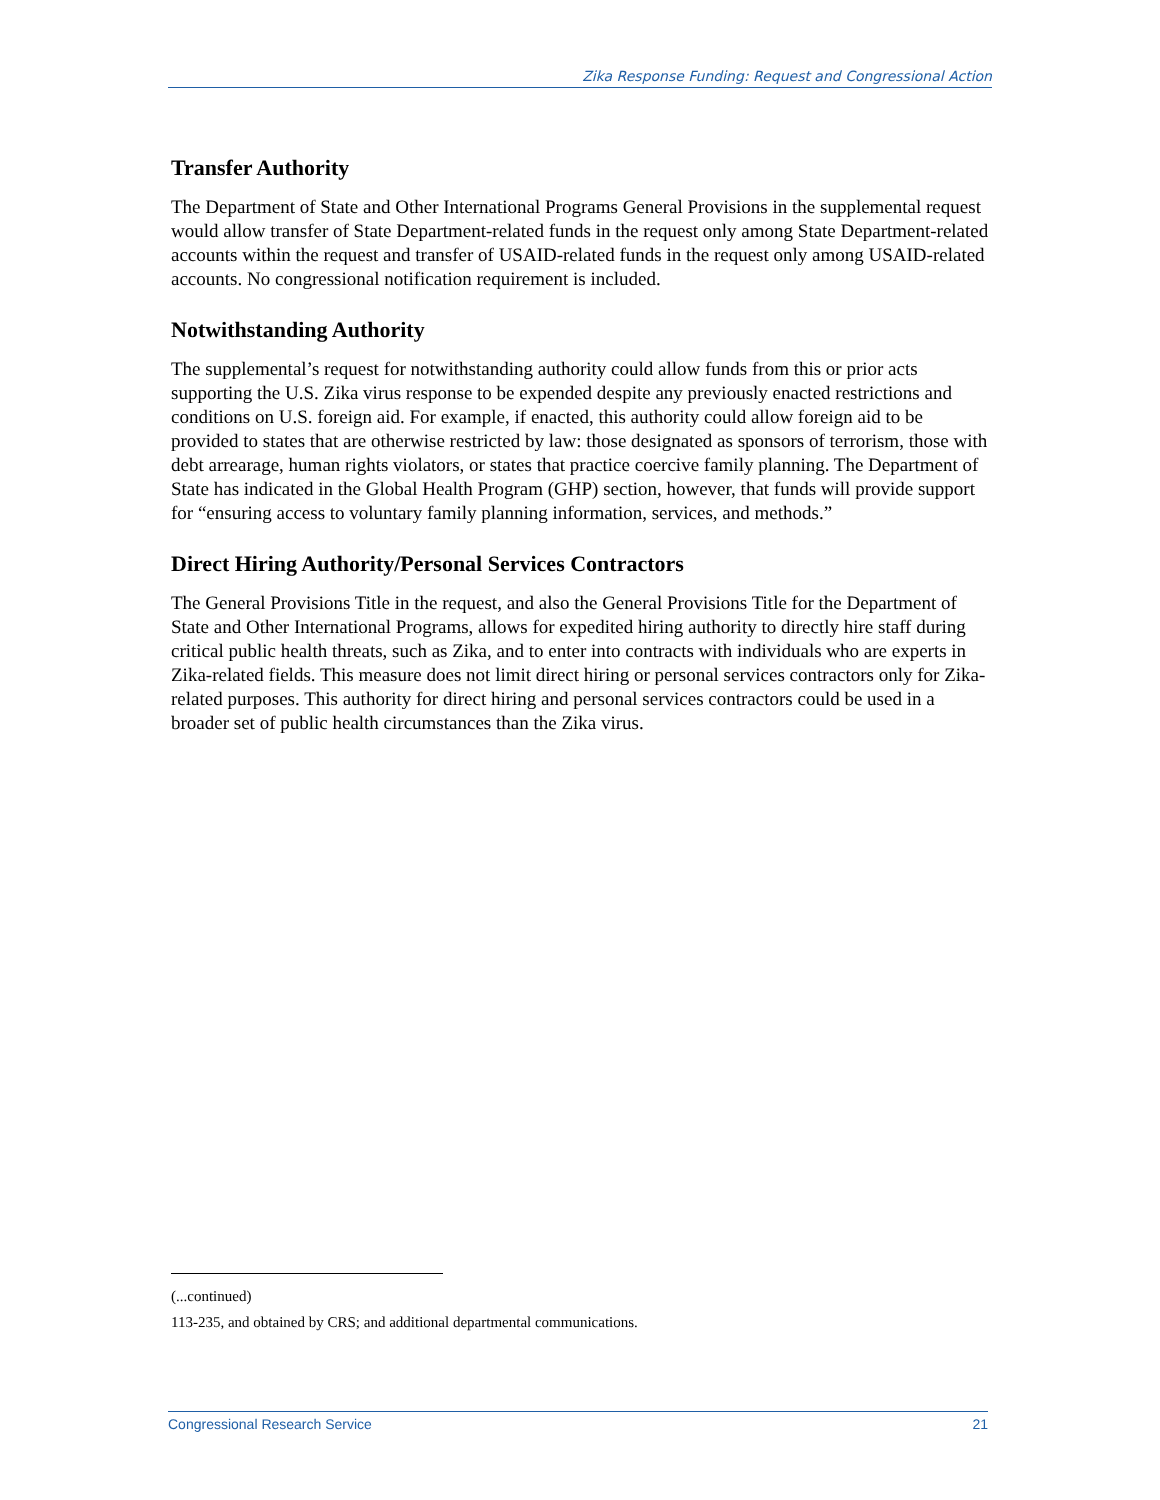Zika Response Funding: Request and Congressional Action
Transfer Authority
The Department of State and Other International Programs General Provisions in the supplemental request would allow transfer of State Department-related funds in the request only among State Department-related accounts within the request and transfer of USAID-related funds in the request only among USAID-related accounts. No congressional notification requirement is included.
Notwithstanding Authority
The supplemental’s request for notwithstanding authority could allow funds from this or prior acts supporting the U.S. Zika virus response to be expended despite any previously enacted restrictions and conditions on U.S. foreign aid. For example, if enacted, this authority could allow foreign aid to be provided to states that are otherwise restricted by law: those designated as sponsors of terrorism, those with debt arrearage, human rights violators, or states that practice coercive family planning. The Department of State has indicated in the Global Health Program (GHP) section, however, that funds will provide support for “ensuring access to voluntary family planning information, services, and methods.”
Direct Hiring Authority/Personal Services Contractors
The General Provisions Title in the request, and also the General Provisions Title for the Department of State and Other International Programs, allows for expedited hiring authority to directly hire staff during critical public health threats, such as Zika, and to enter into contracts with individuals who are experts in Zika-related fields. This measure does not limit direct hiring or personal services contractors only for Zika-related purposes. This authority for direct hiring and personal services contractors could be used in a broader set of public health circumstances than the Zika virus.
(...continued)
113-235, and obtained by CRS; and additional departmental communications.
Congressional Research Service 21